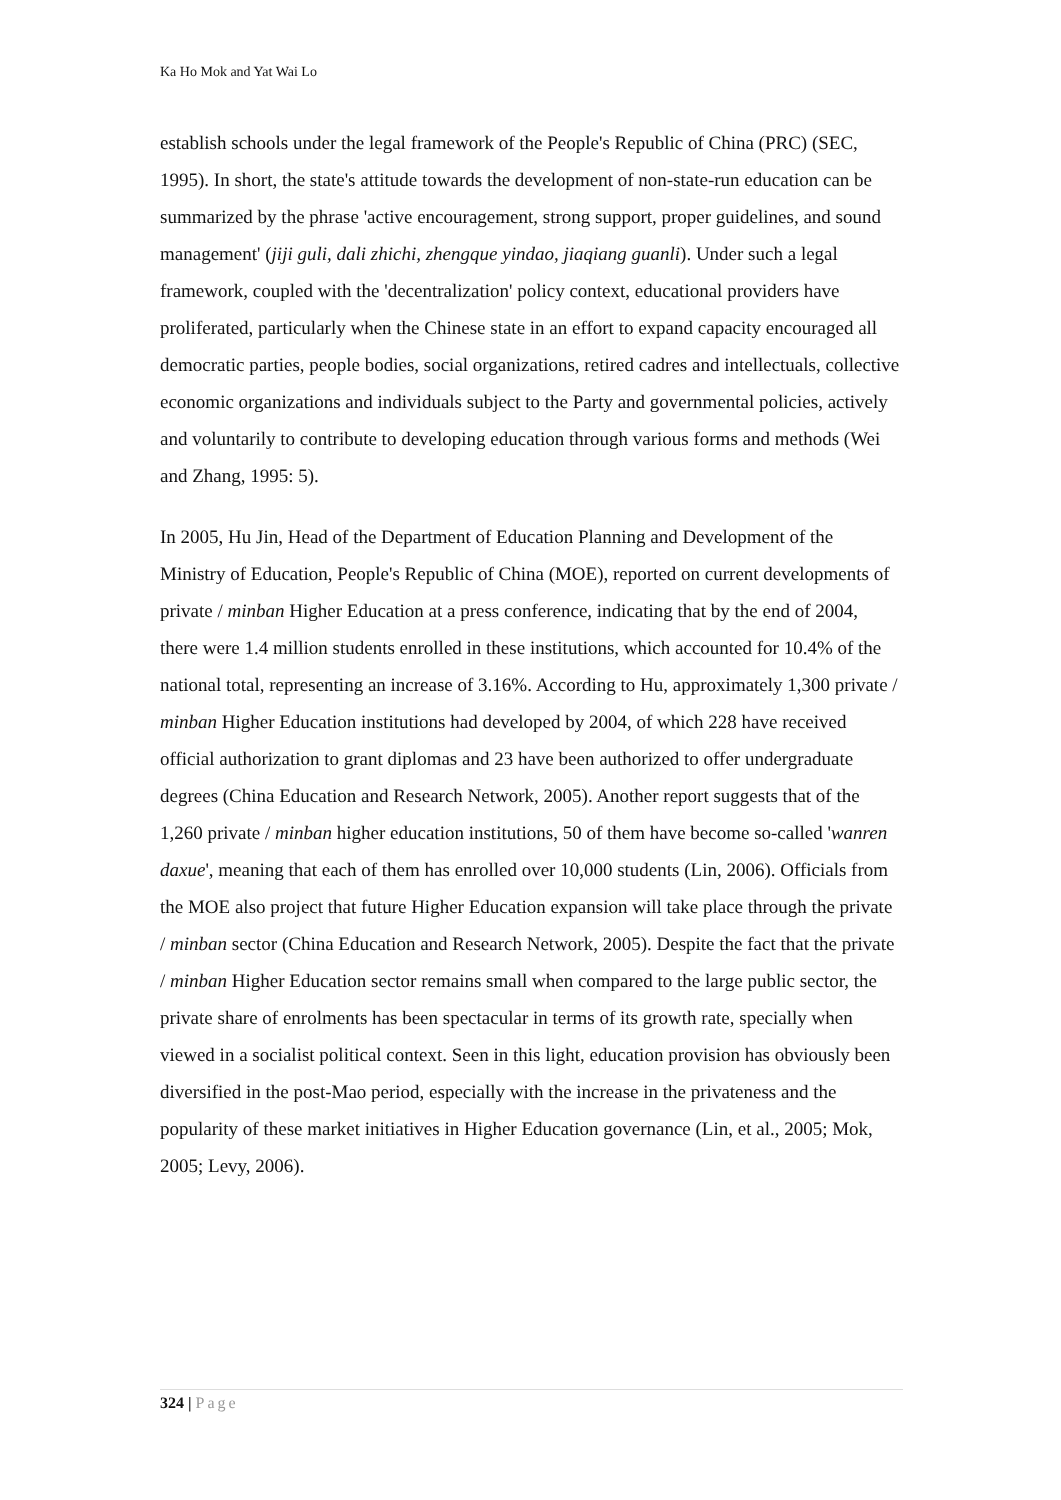Ka Ho Mok and Yat Wai Lo
establish schools under the legal framework of the People's Republic of China (PRC) (SEC, 1995). In short, the state's attitude towards the development of non-state-run education can be summarized by the phrase 'active encouragement, strong support, proper guidelines, and sound management' (jiji guli, dali zhichi, zhengque yindao, jiaqiang guanli). Under such a legal framework, coupled with the 'decentralization' policy context, educational providers have proliferated, particularly when the Chinese state in an effort to expand capacity encouraged all democratic parties, people bodies, social organizations, retired cadres and intellectuals, collective economic organizations and individuals subject to the Party and governmental policies, actively and voluntarily to contribute to developing education through various forms and methods (Wei and Zhang, 1995: 5).
In 2005, Hu Jin, Head of the Department of Education Planning and Development of the Ministry of Education, People's Republic of China (MOE), reported on current developments of private / minban Higher Education at a press conference, indicating that by the end of 2004, there were 1.4 million students enrolled in these institutions, which accounted for 10.4% of the national total, representing an increase of 3.16%. According to Hu, approximately 1,300 private / minban Higher Education institutions had developed by 2004, of which 228 have received official authorization to grant diplomas and 23 have been authorized to offer undergraduate degrees (China Education and Research Network, 2005). Another report suggests that of the 1,260 private / minban higher education institutions, 50 of them have become so-called 'wanren daxue', meaning that each of them has enrolled over 10,000 students (Lin, 2006). Officials from the MOE also project that future Higher Education expansion will take place through the private / minban sector (China Education and Research Network, 2005). Despite the fact that the private / minban Higher Education sector remains small when compared to the large public sector, the private share of enrolments has been spectacular in terms of its growth rate, specially when viewed in a socialist political context. Seen in this light, education provision has obviously been diversified in the post-Mao period, especially with the increase in the privateness and the popularity of these market initiatives in Higher Education governance (Lin, et al., 2005; Mok, 2005; Levy, 2006).
324 | Page